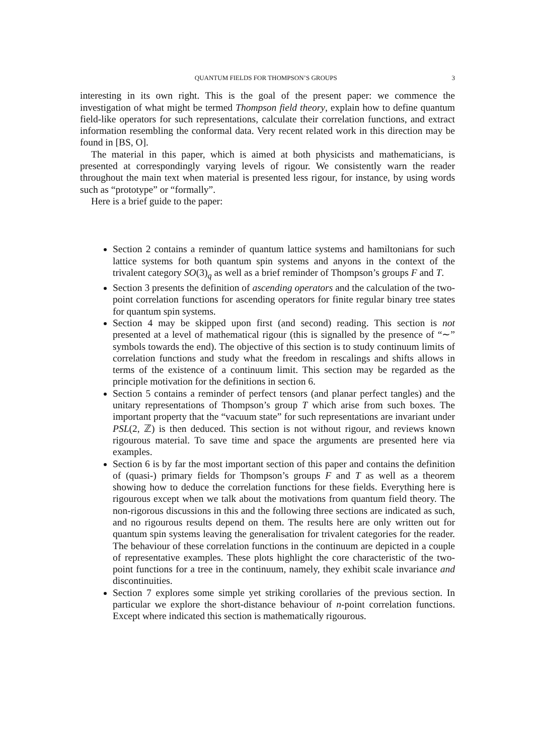QUANTUM FIELDS FOR THOMPSON’S GROUPS 3
interesting in its own right. This is the goal of the present paper: we commence the investigation of what might be termed Thompson field theory, explain how to define quantum field-like operators for such representations, calculate their correlation functions, and extract information resembling the conformal data. Very recent related work in this direction may be found in [BS, O].
The material in this paper, which is aimed at both physicists and mathematicians, is presented at correspondingly varying levels of rigour. We consistently warn the reader throughout the main text when material is presented less rigour, for instance, by using words such as “prototype” or “formally”.
Here is a brief guide to the paper:
Section 2 contains a reminder of quantum lattice systems and hamiltonians for such lattice systems for both quantum spin systems and anyons in the context of the trivalent category SO(3)<sub>q</sub> as well as a brief reminder of Thompson’s groups F and T.
Section 3 presents the definition of ascending operators and the calculation of the two-point correlation functions for ascending operators for finite regular binary tree states for quantum spin systems.
Section 4 may be skipped upon first (and second) reading. This section is not presented at a level of mathematical rigour (this is signalled by the presence of “∼” symbols towards the end). The objective of this section is to study continuum limits of correlation functions and study what the freedom in rescalings and shifts allows in terms of the existence of a continuum limit. This section may be regarded as the principle motivation for the definitions in section 6.
Section 5 contains a reminder of perfect tensors (and planar perfect tangles) and the unitary representations of Thompson’s group T which arise from such boxes. The important property that the “vacuum state” for such representations are invariant under PSL(2, ℤ) is then deduced. This section is not without rigour, and reviews known rigourous material. To save time and space the arguments are presented here via examples.
Section 6 is by far the most important section of this paper and contains the definition of (quasi-) primary fields for Thompson’s groups F and T as well as a theorem showing how to deduce the correlation functions for these fields. Everything here is rigourous except when we talk about the motivations from quantum field theory. The non-rigorous discussions in this and the following three sections are indicated as such, and no rigourous results depend on them. The results here are only written out for quantum spin systems leaving the generalisation for trivalent categories for the reader. The behaviour of these correlation functions in the continuum are depicted in a couple of representative examples. These plots highlight the core characteristic of the two-point functions for a tree in the continuum, namely, they exhibit scale invariance and discontinuities.
Section 7 explores some simple yet striking corollaries of the previous section. In particular we explore the short-distance behaviour of n-point correlation functions. Except where indicated this section is mathematically rigourous.